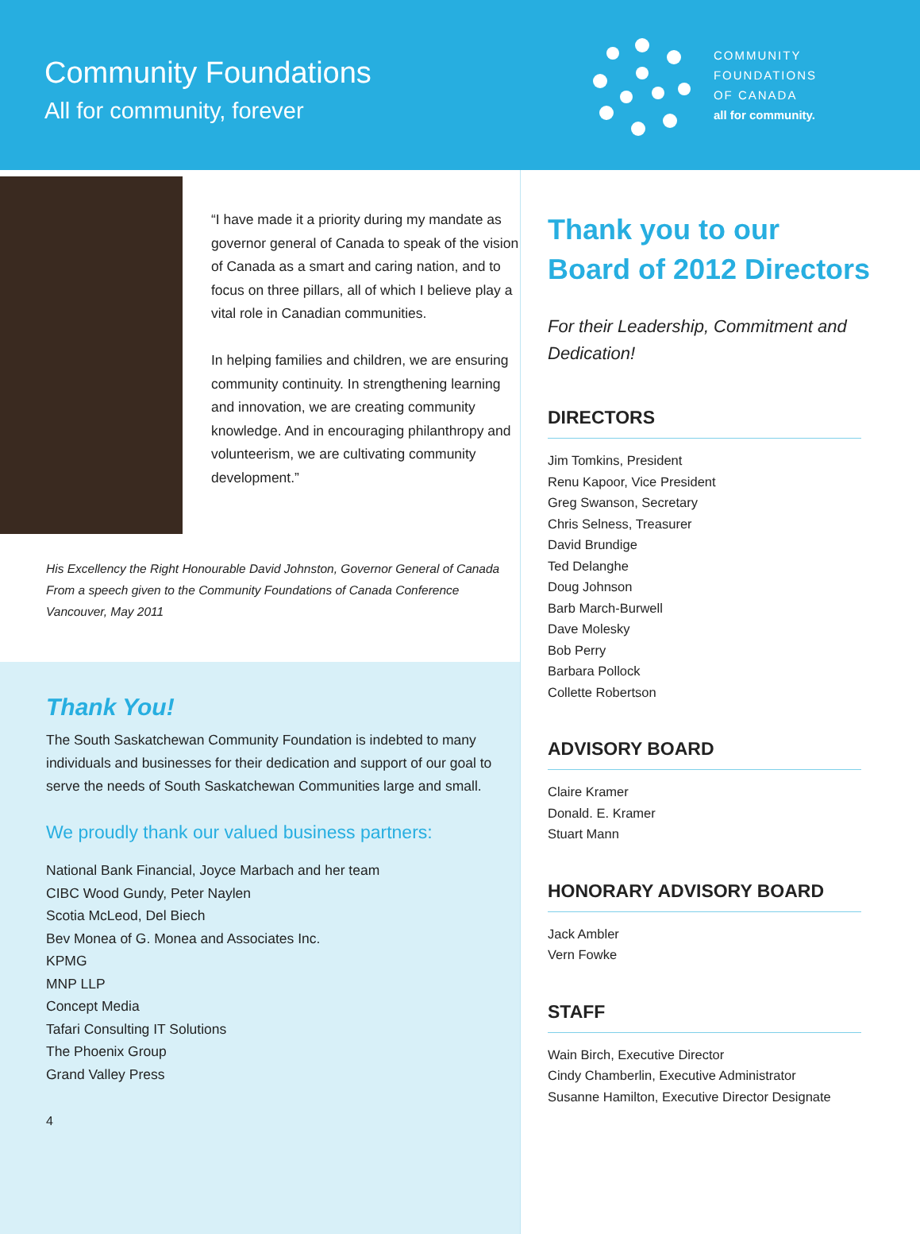Community Foundations
All for community, forever
COMMUNITY
FOUNDATIONS
OF CANADA
all for community.
“I have made it a priority during my mandate as governor general of Canada to speak of the vision of Canada as a smart and caring nation, and to focus on three pillars, all of which I believe play a vital role in Canadian communities.
In helping families and children, we are ensuring community continuity. In strengthening learning and innovation, we are creating community knowledge. And in encouraging philanthropy and volunteerism, we are cultivating community development.”
His Excellency the Right Honourable David Johnston, Governor General of Canada
From a speech given to the Community Foundations of Canada Conference
Vancouver, May 2011
Thank You!
The South Saskatchewan Community Foundation is indebted to many individuals and businesses for their dedication and support of our goal to serve the needs of South Saskatchewan Communities large and small.
We proudly thank our valued business partners:
National Bank Financial, Joyce Marbach and her team
CIBC Wood Gundy, Peter Naylen
Scotia McLeod, Del Biech
Bev Monea of G. Monea and Associates Inc.
KPMG
MNP LLP
Concept Media
Tafari Consulting IT Solutions
The Phoenix Group
Grand Valley Press
4
Thank you to our
Board of 2012 Directors
For their Leadership, Commitment and Dedication!
DIRECTORS
Jim Tomkins, President
Renu Kapoor, Vice President
Greg Swanson, Secretary
Chris Selness, Treasurer
David Brundige
Ted Delanghe
Doug Johnson
Barb March-Burwell
Dave Molesky
Bob Perry
Barbara Pollock
Collette Robertson
ADVISORY BOARD
Claire Kramer
Donald. E. Kramer
Stuart Mann
HONORARY ADVISORY BOARD
Jack Ambler
Vern Fowke
STAFF
Wain Birch, Executive Director
Cindy Chamberlin, Executive Administrator
Susanne Hamilton, Executive Director Designate